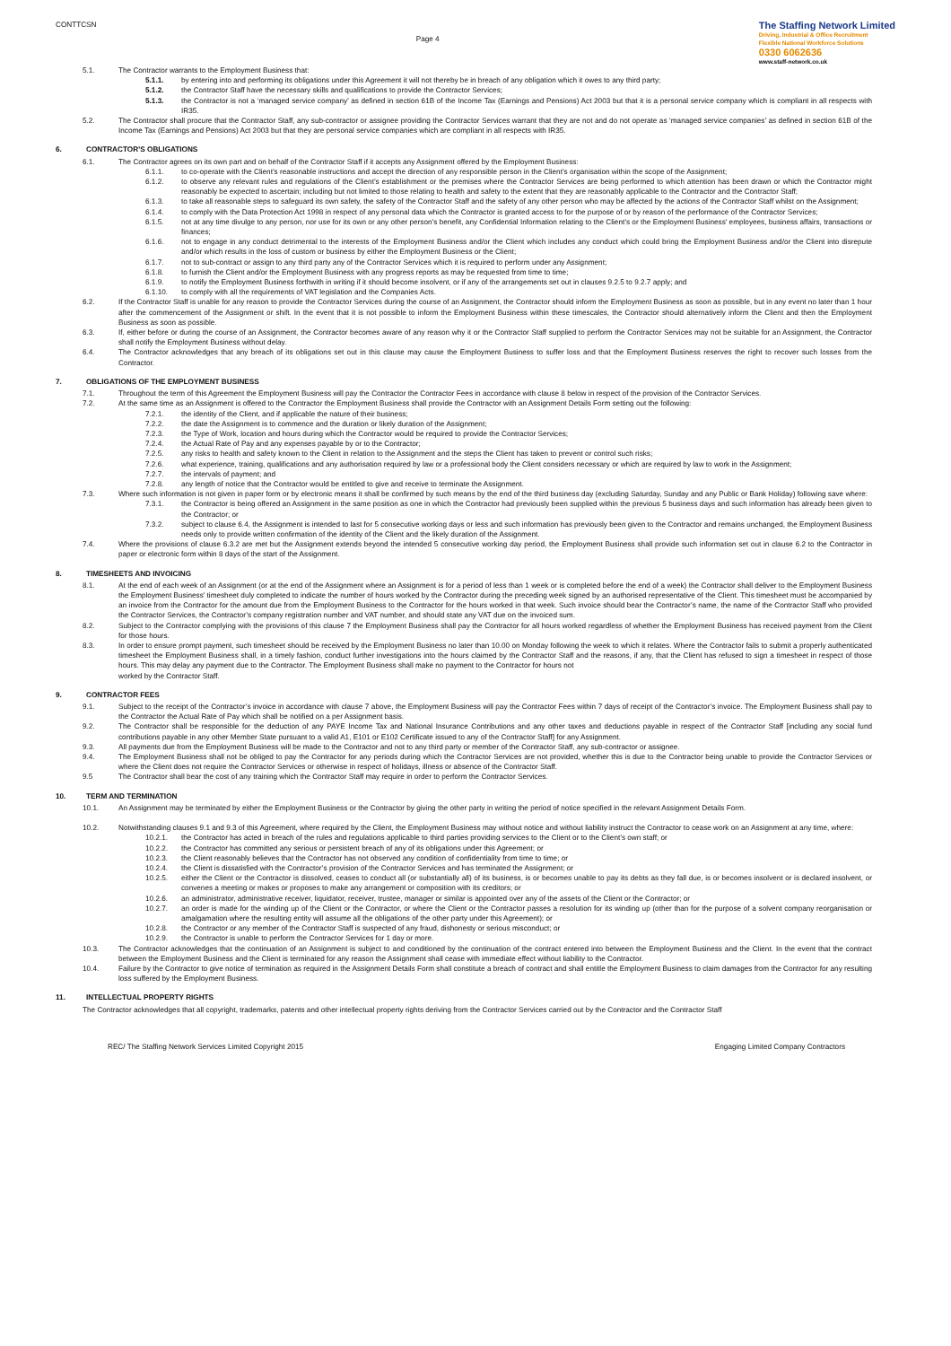CONTTCSN
Page 4
The Staffing Network Limited
Driving, Industrial & Office Recruitment
Flexible National Workforce Solutions
0330 6062636
www.staff-network.co.uk
5.1. The Contractor warrants to the Employment Business that:
5.1.1. by entering into and performing its obligations under this Agreement it will not thereby be in breach of any obligation which it owes to any third party;
5.1.2. the Contractor Staff have the necessary skills and qualifications to provide the Contractor Services;
5.1.3. the Contractor is not a ‘managed service company’ as defined in section 61B of the Income Tax (Earnings and Pensions) Act 2003 but that it is a personal service company which is compliant in all respects with IR35.
5.2. The Contractor shall procure that the Contractor Staff, any sub-contractor or assignee providing the Contractor Services warrant that they are not and do not operate as ‘managed service companies’ as defined in section 61B of the Income Tax (Earnings and Pensions) Act 2003 but that they are personal service companies which are compliant in all respects with IR35.
6. CONTRACTOR’S OBLIGATIONS
6.1. The Contractor agrees on its own part and on behalf of the Contractor Staff if it accepts any Assignment offered by the Employment Business:
6.1.1. to co-operate with the Client’s reasonable instructions and accept the direction of any responsible person in the Client’s organisation within the scope of the Assignment;
6.1.2. to observe any relevant rules and regulations of the Client’s establishment or the premises where the Contractor Services are being performed to which attention has been drawn or which the Contractor might reasonably be expected to ascertain; including but not limited to those relating to health and safety to the extent that they are reasonably applicable to the Contractor and the Contractor Staff;
6.1.3. to take all reasonable steps to safeguard its own safety, the safety of the Contractor Staff and the safety of any other person who may be affected by the actions of the Contractor Staff whilst on the Assignment;
6.1.4. to comply with the Data Protection Act 1998 in respect of any personal data which the Contractor is granted access to for the purpose of or by reason of the performance of the Contractor Services;
6.1.5. not at any time divulge to any person, nor use for its own or any other person’s benefit, any Confidential Information relating to the Client’s or the Employment Business’ employees, business affairs, transactions or finances;
6.1.6. not to engage in any conduct detrimental to the interests of the Employment Business and/or the Client which includes any conduct which could bring the Employment Business and/or the Client into disrepute and/or which results in the loss of custom or business by either the Employment Business or the Client;
6.1.7. not to sub-contract or assign to any third party any of the Contractor Services which it is required to perform under any Assignment;
6.1.8. to furnish the Client and/or the Employment Business with any progress reports as may be requested from time to time;
6.1.9. to notify the Employment Business forthwith in writing if it should become insolvent, or if any of the arrangements set out in clauses 9.2.5 to 9.2.7 apply; and
6.1.10. to comply with all the requirements of VAT legislation and the Companies Acts.
6.2. If the Contractor Staff is unable for any reason to provide the Contractor Services during the course of an Assignment, the Contractor should inform the Employment Business as soon as possible, but in any event no later than 1 hour after the commencement of the Assignment or shift. In the event that it is not possible to inform the Employment Business within these timescales, the Contractor should alternatively inform the Client and then the Employment Business as soon as possible.
6.3. If, either before or during the course of an Assignment, the Contractor becomes aware of any reason why it or the Contractor Staff supplied to perform the Contractor Services may not be suitable for an Assignment, the Contractor shall notify the Employment Business without delay.
6.4. The Contractor acknowledges that any breach of its obligations set out in this clause may cause the Employment Business to suffer loss and that the Employment Business reserves the right to recover such losses from the Contractor.
7. OBLIGATIONS OF THE EMPLOYMENT BUSINESS
7.1. Throughout the term of this Agreement the Employment Business will pay the Contractor the Contractor Fees in accordance with clause 8 below in respect of the provision of the Contractor Services.
7.2. At the same time as an Assignment is offered to the Contractor the Employment Business shall provide the Contractor with an Assignment Details Form setting out the following:
7.2.1. the identity of the Client, and if applicable the nature of their business;
7.2.2. the date the Assignment is to commence and the duration or likely duration of the Assignment;
7.2.3. the Type of Work, location and hours during which the Contractor would be required to provide the Contractor Services;
7.2.4. the Actual Rate of Pay and any expenses payable by or to the Contractor;
7.2.5. any risks to health and safety known to the Client in relation to the Assignment and the steps the Client has taken to prevent or control such risks;
7.2.6. what experience, training, qualifications and any authorisation required by law or a professional body the Client considers necessary or which are required by law to work in the Assignment;
7.2.7. the intervals of payment; and
7.2.8. any length of notice that the Contractor would be entitled to give and receive to terminate the Assignment.
7.3. Where such information is not given in paper form or by electronic means it shall be confirmed by such means by the end of the third business day (excluding Saturday, Sunday and any Public or Bank Holiday) following save where:
7.3.1. the Contractor is being offered an Assignment in the same position as one in which the Contractor had previously been supplied within the previous 5 business days and such information has already been given to the Contractor; or
7.3.2. subject to clause 6.4, the Assignment is intended to last for 5 consecutive working days or less and such information has previously been given to the Contractor and remains unchanged, the Employment Business needs only to provide written confirmation of the identity of the Client and the likely duration of the Assignment.
7.4. Where the provisions of clause 6.3.2 are met but the Assignment extends beyond the intended 5 consecutive working day period, the Employment Business shall provide such information set out in clause 6.2 to the Contractor in paper or electronic form within 8 days of the start of the Assignment.
8. TIMESHEETS AND INVOICING
8.1. At the end of each week of an Assignment (or at the end of the Assignment where an Assignment is for a period of less than 1 week or is completed before the end of a week) the Contractor shall deliver to the Employment Business the Employment Business’ timesheet duly completed to indicate the number of hours worked by the Contractor during the preceding week signed by an authorised representative of the Client. This timesheet must be accompanied by an invoice from the Contractor for the amount due from the Employment Business to the Contractor for the hours worked in that week. Such invoice should bear the Contractor’s name, the name of the Contractor Staff who provided the Contractor Services, the Contractor’s company registration number and VAT number, and should state any VAT due on the invoiced sum.
8.2. Subject to the Contractor complying with the provisions of this clause 7 the Employment Business shall pay the Contractor for all hours worked regardless of whether the Employment Business has received payment from the Client for those hours.
8.3. In order to ensure prompt payment, such timesheet should be received by the Employment Business no later than 10.00 on Monday following the week to which it relates. Where the Contractor fails to submit a properly authenticated timesheet the Employment Business shall, in a timely fashion, conduct further investigations into the hours claimed by the Contractor Staff and the reasons, if any, that the Client has refused to sign a timesheet in respect of those hours. This may delay any payment due to the Contractor. The Employment Business shall make no payment to the Contractor for hours not
worked by the Contractor Staff.
9. CONTRACTOR FEES
9.1. Subject to the receipt of the Contractor’s invoice in accordance with clause 7 above, the Employment Business will pay the Contractor Fees within 7 days of receipt of the Contractor’s invoice. The Employment Business shall pay to the Contractor the Actual Rate of Pay which shall be notified on a per Assignment basis.
9.2. The Contractor shall be responsible for the deduction of any PAYE Income Tax and National Insurance Contributions and any other taxes and deductions payable in respect of the Contractor Staff [including any social fund contributions payable in any other Member State pursuant to a valid A1, E101 or E102 Certificate issued to any of the Contractor Staff] for any Assignment.
9.3. All payments due from the Employment Business will be made to the Contractor and not to any third party or member of the Contractor Staff, any sub-contractor or assignee.
9.4. The Employment Business shall not be obliged to pay the Contractor for any periods during which the Contractor Services are not provided, whether this is due to the Contractor being unable to provide the Contractor Services or where the Client does not require the Contractor Services or otherwise in respect of holidays, illness or absence of the Contractor Staff.
9.5 The Contractor shall bear the cost of any training which the Contractor Staff may require in order to perform the Contractor Services.
10. TERM AND TERMINATION
10.1. An Assignment may be terminated by either the Employment Business or the Contractor by giving the other party in writing the period of notice specified in the relevant Assignment Details Form.
10.2. Notwithstanding clauses 9.1 and 9.3 of this Agreement, where required by the Client, the Employment Business may without notice and without liability instruct the Contractor to cease work on an Assignment at any time, where:
10.2.1. the Contractor has acted in breach of the rules and regulations applicable to third parties providing services to the Client or to the Client’s own staff; or
10.2.2. the Contractor has committed any serious or persistent breach of any of its obligations under this Agreement; or
10.2.3. the Client reasonably believes that the Contractor has not observed any condition of confidentiality from time to time; or
10.2.4. the Client is dissatisfied with the Contractor’s provision of the Contractor Services and has terminated the Assignment; or
10.2.5. either the Client or the Contractor is dissolved, ceases to conduct all (or substantially all) of its business, is or becomes unable to pay its debts as they fall due, is or becomes insolvent or is declared insolvent, or convenes a meeting or makes or proposes to make any arrangement or composition with its creditors; or
10.2.6. an administrator, administrative receiver, liquidator, receiver, trustee, manager or similar is appointed over any of the assets of the Client or the Contractor; or
10.2.7. an order is made for the winding up of the Client or the Contractor, or where the Client or the Contractor passes a resolution for its winding up (other than for the purpose of a solvent company reorganisation or amalgamation where the resulting entity will assume all the obligations of the other party under this Agreement); or
10.2.8. the Contractor or any member of the Contractor Staff is suspected of any fraud, dishonesty or serious misconduct; or
10.2.9. the Contractor is unable to perform the Contractor Services for 1 day or more.
10.3. The Contractor acknowledges that the continuation of an Assignment is subject to and conditioned by the continuation of the contract entered into between the Employment Business and the Client. In the event that the contract between the Employment Business and the Client is terminated for any reason the Assignment shall cease with immediate effect without liability to the Contractor.
10.4. Failure by the Contractor to give notice of termination as required in the Assignment Details Form shall constitute a breach of contract and shall entitle the Employment Business to claim damages from the Contractor for any resulting loss suffered by the Employment Business.
11. INTELLECTUAL PROPERTY RIGHTS
The Contractor acknowledges that all copyright, trademarks, patents and other intellectual property rights deriving from the Contractor Services carried out by the Contractor and the Contractor Staff
REC/ The Staffing Network Services Limited Copyright 2015 Engaging Limited Company Contractors